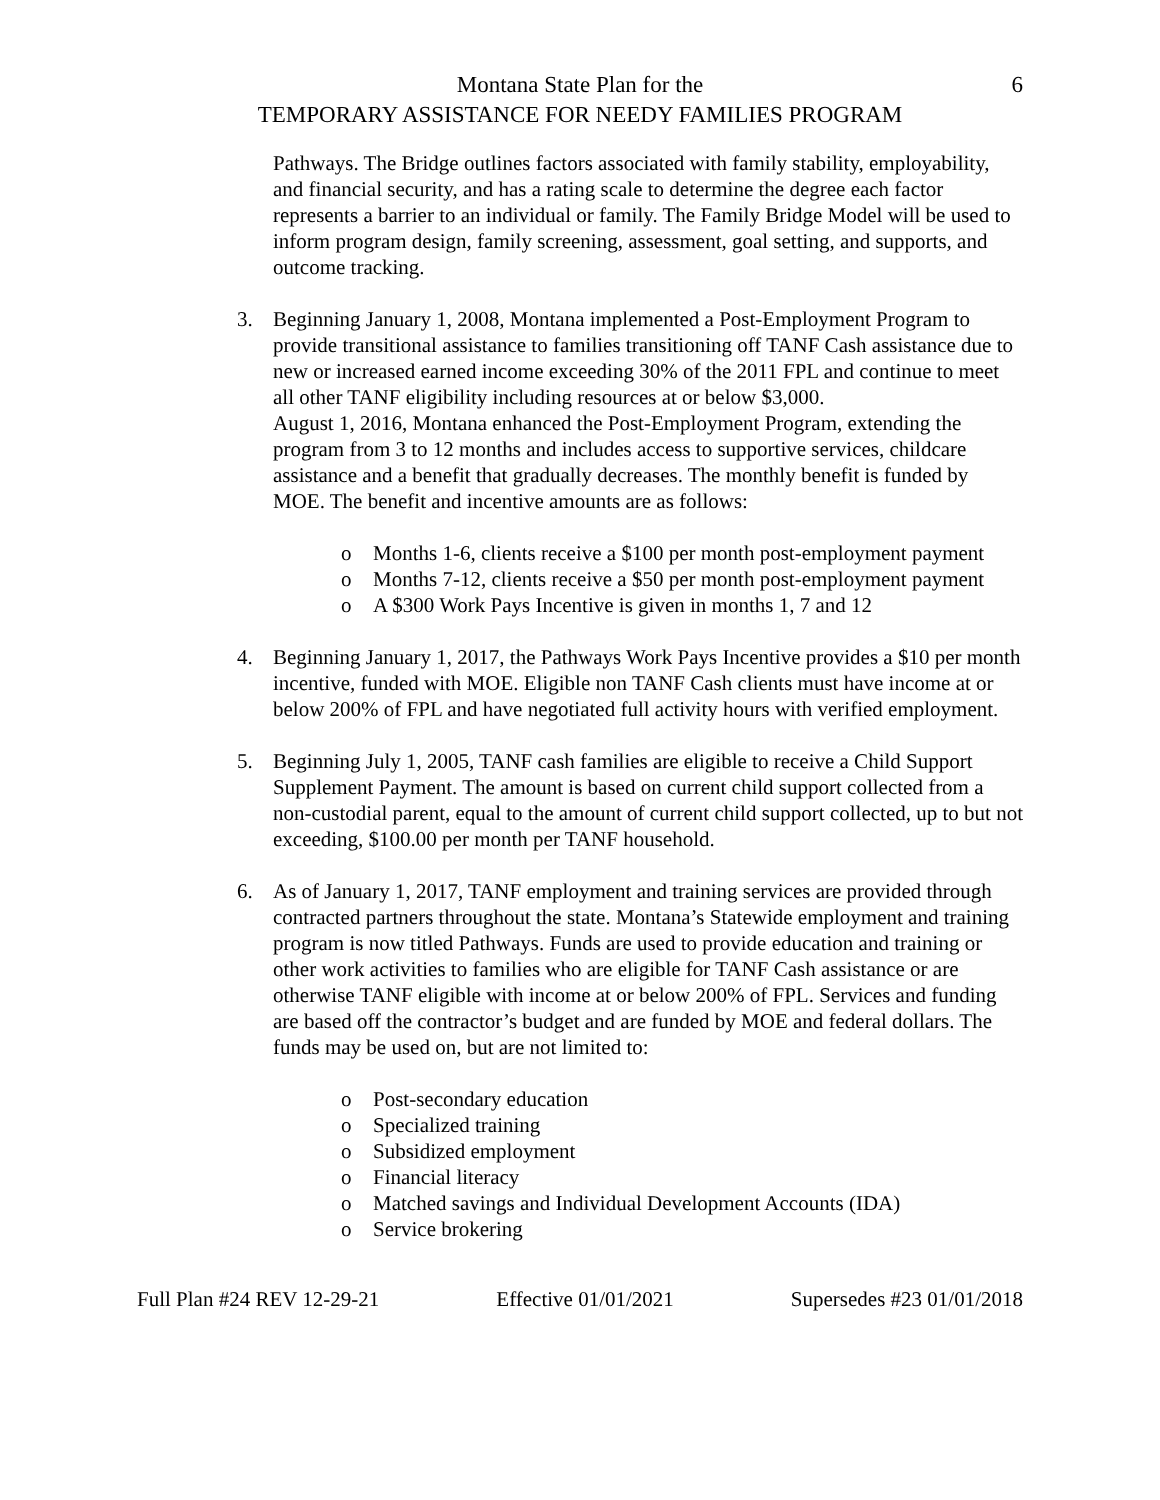Montana State Plan for the
TEMPORARY ASSISTANCE FOR NEEDY FAMILIES PROGRAM
6
Pathways. The Bridge outlines factors associated with family stability, employability, and financial security, and has a rating scale to determine the degree each factor represents a barrier to an individual or family. The Family Bridge Model will be used to inform program design, family screening, assessment, goal setting, and supports, and outcome tracking.
3. Beginning January 1, 2008, Montana implemented a Post-Employment Program to provide transitional assistance to families transitioning off TANF Cash assistance due to new or increased earned income exceeding 30% of the 2011 FPL and continue to meet all other TANF eligibility including resources at or below $3,000.
August 1, 2016, Montana enhanced the Post-Employment Program, extending the program from 3 to 12 months and includes access to supportive services, childcare assistance and a benefit that gradually decreases. The monthly benefit is funded by MOE. The benefit and incentive amounts are as follows:
o Months 1-6, clients receive a $100 per month post-employment payment
o Months 7-12, clients receive a $50 per month post-employment payment
o A $300 Work Pays Incentive is given in months 1, 7 and 12
4. Beginning January 1, 2017, the Pathways Work Pays Incentive provides a $10 per month incentive, funded with MOE. Eligible non TANF Cash clients must have income at or below 200% of FPL and have negotiated full activity hours with verified employment.
5. Beginning July 1, 2005, TANF cash families are eligible to receive a Child Support Supplement Payment. The amount is based on current child support collected from a non-custodial parent, equal to the amount of current child support collected, up to but not exceeding, $100.00 per month per TANF household.
6. As of January 1, 2017, TANF employment and training services are provided through contracted partners throughout the state. Montana’s Statewide employment and training program is now titled Pathways. Funds are used to provide education and training or other work activities to families who are eligible for TANF Cash assistance or are otherwise TANF eligible with income at or below 200% of FPL. Services and funding are based off the contractor’s budget and are funded by MOE and federal dollars. The funds may be used on, but are not limited to:
o Post-secondary education
o Specialized training
o Subsidized employment
o Financial literacy
o Matched savings and Individual Development Accounts (IDA)
o Service brokering
Full Plan #24 REV 12-29-21 Effective 01/01/2021 Supersedes #23 01/01/2018